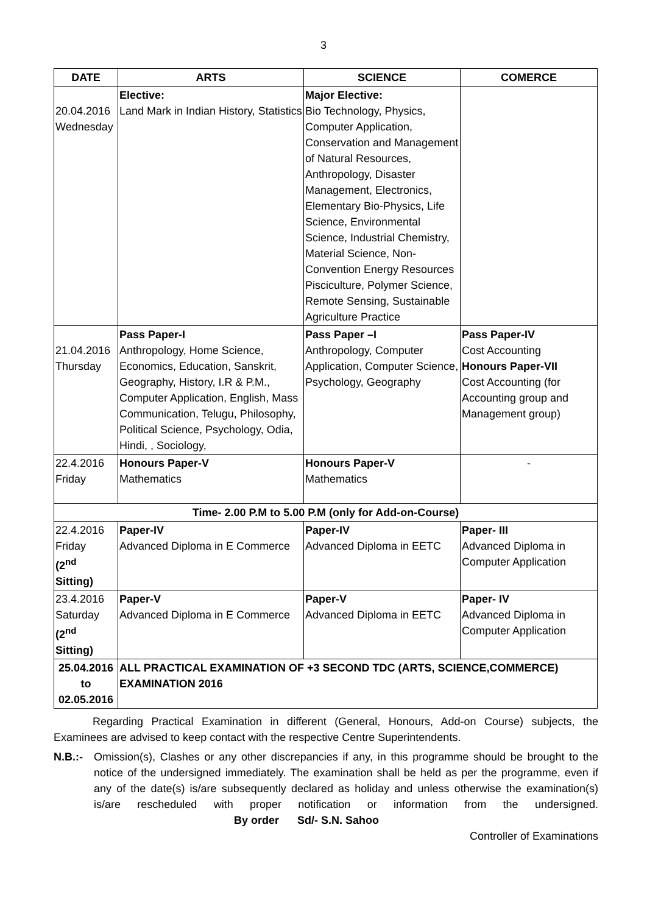3
| DATE | ARTS | SCIENCE | COMERCE |
| --- | --- | --- | --- |
| 20.04.2016 Wednesday | Elective: Land Mark in Indian History, Statistics | Major Elective: Bio Technology, Physics, Computer Application, Conservation and Management of Natural Resources, Anthropology, Disaster Management, Electronics, Elementary Bio-Physics, Life Science, Environmental Science, Industrial Chemistry, Material Science, Non-Convention Energy Resources Pisciculture, Polymer Science, Remote Sensing, Sustainable Agriculture Practice | |
| 21.04.2016 Thursday | Pass Paper-I Anthropology, Home Science, Economics, Education, Sanskrit, Geography, History, I.R & P.M., Computer Application, English, Mass Communication, Telugu, Philosophy, Political Science, Psychology, Odia, Hindi, , Sociology, | Pass Paper –I Anthropology, Computer Application, Computer Science, Psychology, Geography | Pass Paper-IV Cost Accounting Honours Paper-VII Cost Accounting (for Accounting group and Management group) |
| 22.4.2016 Friday | Honours Paper-V Mathematics | Honours Paper-V Mathematics | - |
| Time- 2.00 P.M to 5.00 P.M (only for Add-on-Course) | | | |
| 22.4.2016 Friday (2<sup>nd</sup> Sitting) | Paper-IV Advanced Diploma in E Commerce | Paper-IV Advanced Diploma in EETC | Paper- III Advanced Diploma in Computer Application |
| 23.4.2016 Saturday (2<sup>nd</sup> Sitting) | Paper-V Advanced Diploma in E Commerce | Paper-V Advanced Diploma in EETC | Paper- IV Advanced Diploma in Computer Application |
| 25.04.2016 to 02.05.2016 | ALL PRACTICAL EXAMINATION OF +3 SECOND TDC (ARTS, SCIENCE,COMMERCE) EXAMINATION 2016 | | |
Regarding Practical Examination in different (General, Honours, Add-on Course) subjects, the Examinees are advised to keep contact with the respective Centre Superintendents.
N.B.:- Omission(s), Clashes or any other discrepancies if any, in this programme should be brought to the notice of the undersigned immediately. The examination shall be held as per the programme, even if any of the date(s) is/are subsequently declared as holiday and unless otherwise the examination(s) is/are rescheduled with proper notification or information from the undersigned. By order Sd/- S.N. Sahoo
Controller of Examinations